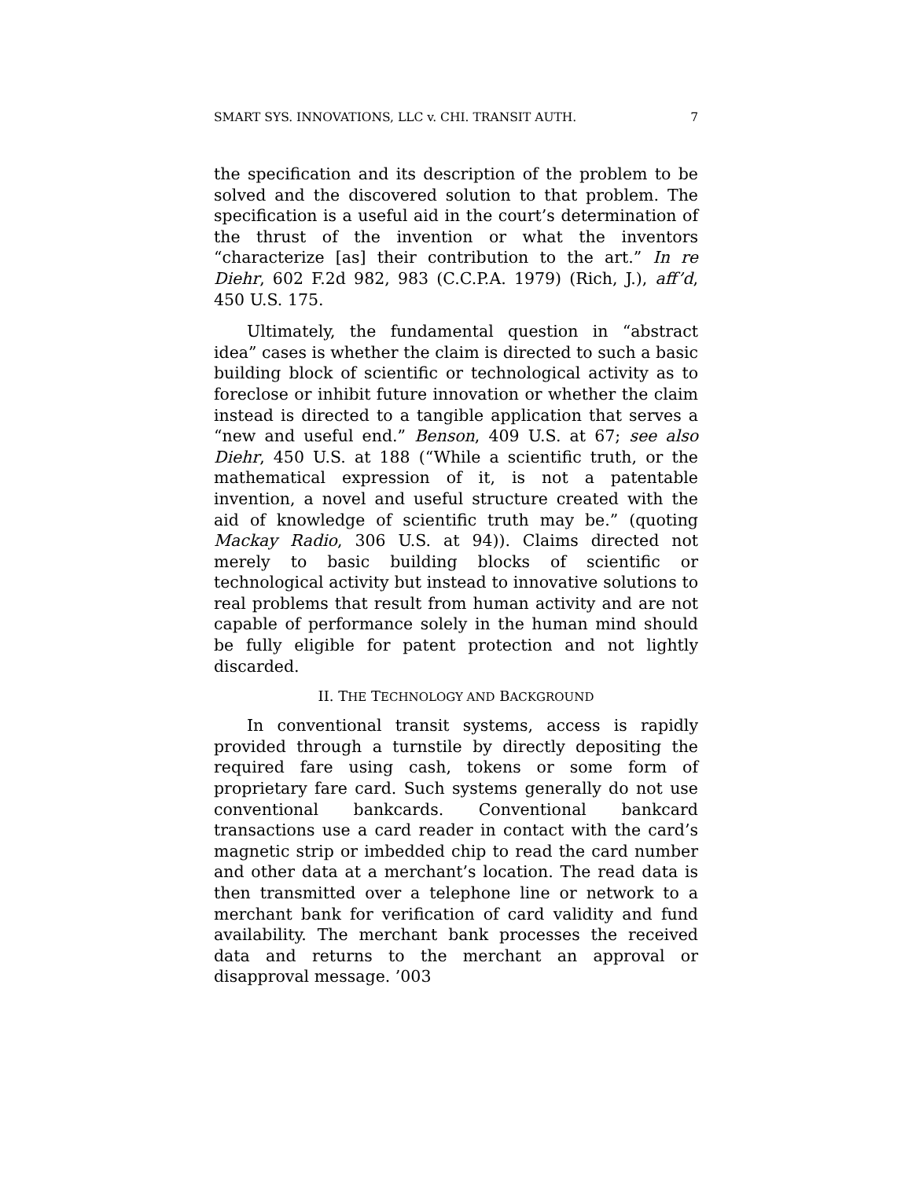SMART SYS. INNOVATIONS, LLC v. CHI. TRANSIT AUTH. 7
the specification and its description of the problem to be solved and the discovered solution to that problem. The specification is a useful aid in the court’s determination of the thrust of the invention or what the inventors “characterize [as] their contribution to the art.” In re Diehr, 602 F.2d 982, 983 (C.C.P.A. 1979) (Rich, J.), aff’d, 450 U.S. 175.
Ultimately, the fundamental question in “abstract idea” cases is whether the claim is directed to such a basic building block of scientific or technological activity as to foreclose or inhibit future innovation or whether the claim instead is directed to a tangible application that serves a “new and useful end.” Benson, 409 U.S. at 67; see also Diehr, 450 U.S. at 188 (“While a scientific truth, or the mathematical expression of it, is not a patentable invention, a novel and useful structure created with the aid of knowledge of scientific truth may be.” (quoting Mackay Radio, 306 U.S. at 94)). Claims directed not merely to basic building blocks of scientific or technological activity but instead to innovative solutions to real problems that result from human activity and are not capable of performance solely in the human mind should be fully eligible for patent protection and not lightly discarded.
II. THE TECHNOLOGY AND BACKGROUND
In conventional transit systems, access is rapidly provided through a turnstile by directly depositing the required fare using cash, tokens or some form of proprietary fare card. Such systems generally do not use conventional bankcards. Conventional bankcard transactions use a card reader in contact with the card’s magnetic strip or imbedded chip to read the card number and other data at a merchant’s location. The read data is then transmitted over a telephone line or network to a merchant bank for verification of card validity and fund availability. The merchant bank processes the received data and returns to the merchant an approval or disapproval message. ’003